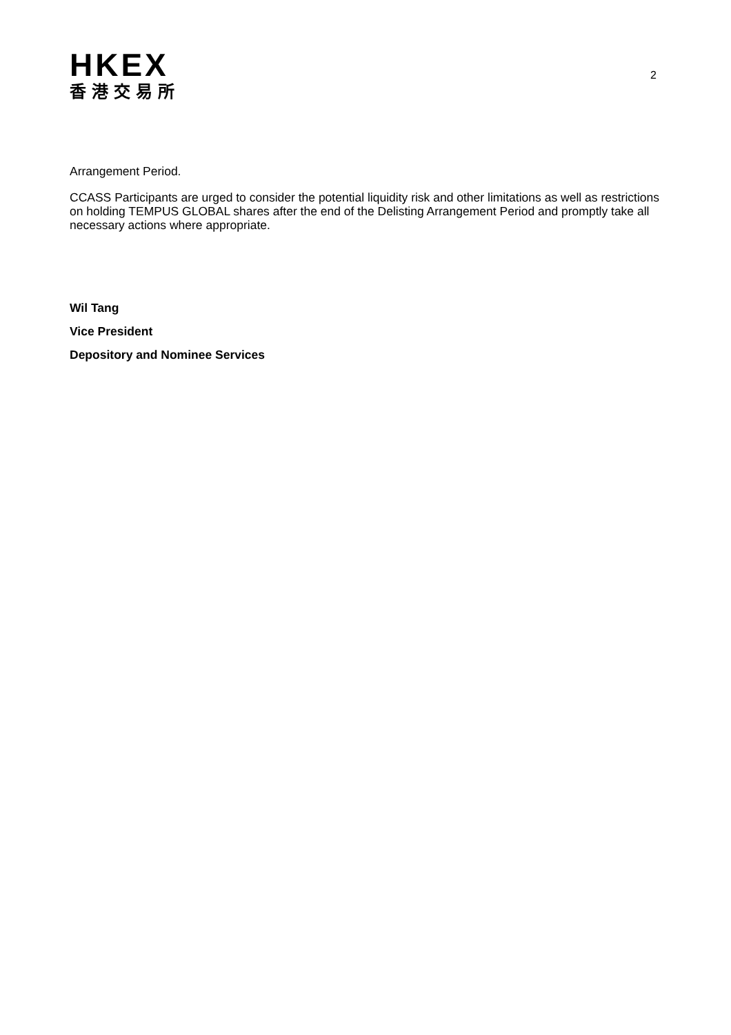HKEX
香港交易所
2
Arrangement Period.
CCASS Participants are urged to consider the potential liquidity risk and other limitations as well as restrictions on holding TEMPUS GLOBAL shares after the end of the Delisting Arrangement Period and promptly take all necessary actions where appropriate.
Wil Tang
Vice President
Depository and Nominee Services